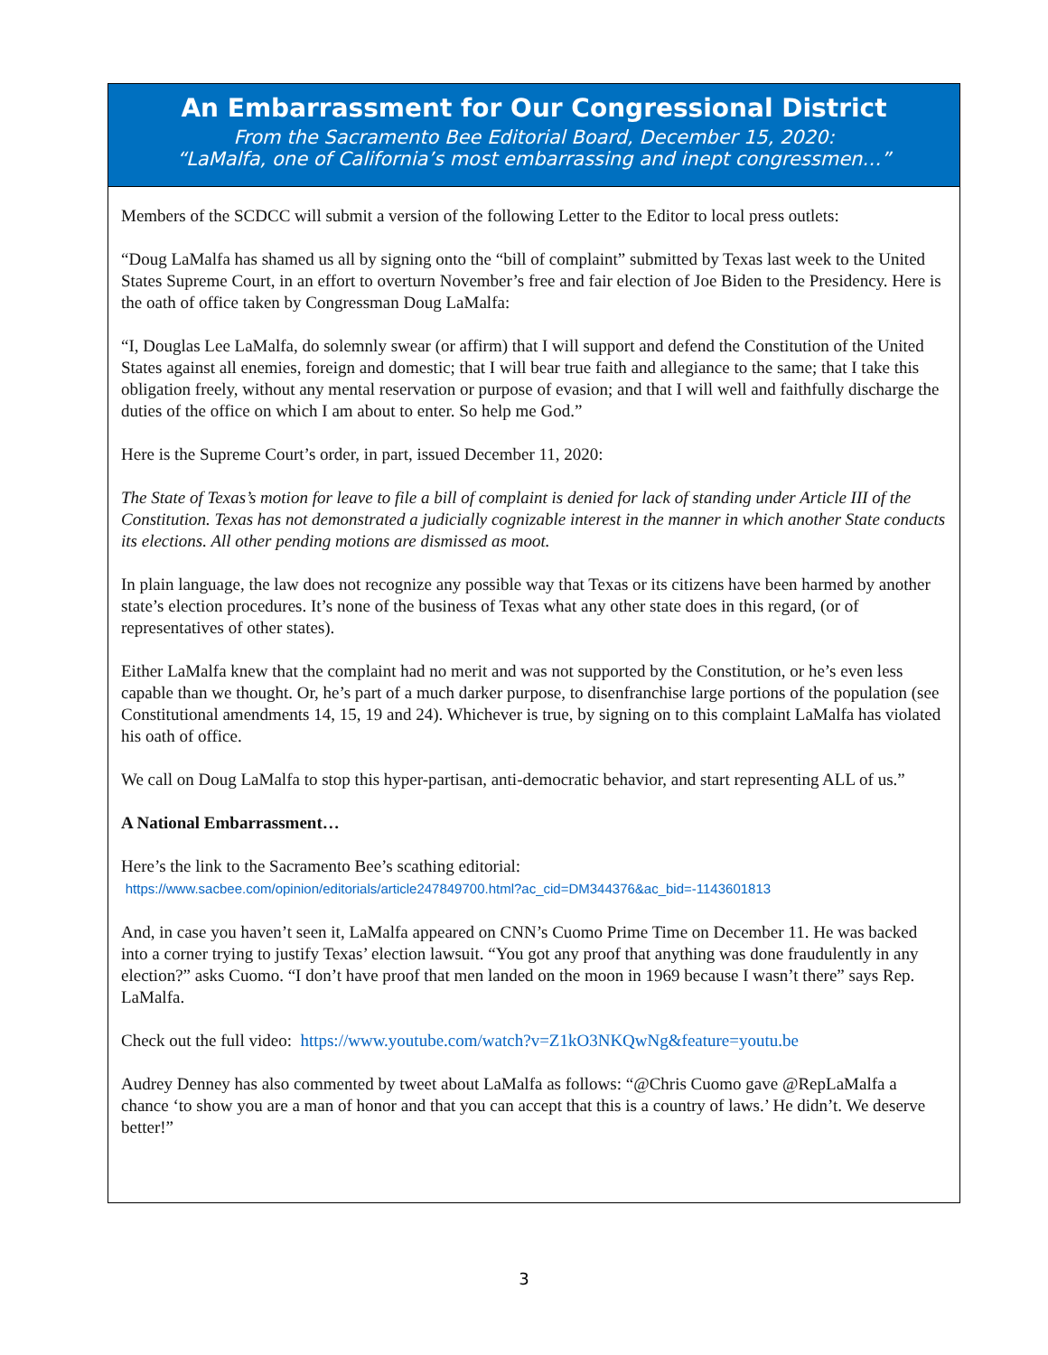An Embarrassment for Our Congressional District
From the Sacramento Bee Editorial Board, December 15, 2020:
“LaMalfa, one of California’s most embarrassing and inept congressmen…”
Members of the SCDCC will submit a version of the following Letter to the Editor to local press outlets:
“Doug LaMalfa has shamed us all by signing onto the “bill of complaint” submitted by Texas last week to the United States Supreme Court, in an effort to overturn November’s free and fair election of Joe Biden to the Presidency. Here is the oath of office taken by Congressman Doug LaMalfa:
“I, Douglas Lee LaMalfa, do solemnly swear (or affirm) that I will support and defend the Constitution of the United States against all enemies, foreign and domestic; that I will bear true faith and allegiance to the same; that I take this obligation freely, without any mental reservation or purpose of evasion; and that I will well and faithfully discharge the duties of the office on which I am about to enter. So help me God.”
Here is the Supreme Court’s order, in part, issued December 11, 2020:
The State of Texas’s motion for leave to file a bill of complaint is denied for lack of standing under Article III of the Constitution. Texas has not demonstrated a judicially cognizable interest in the manner in which another State conducts its elections. All other pending motions are dismissed as moot.
In plain language, the law does not recognize any possible way that Texas or its citizens have been harmed by another state’s election procedures. It’s none of the business of Texas what any other state does in this regard, (or of representatives of other states).
Either LaMalfa knew that the complaint had no merit and was not supported by the Constitution, or he’s even less capable than we thought. Or, he’s part of a much darker purpose, to disenfranchise large portions of the population (see Constitutional amendments 14, 15, 19 and 24). Whichever is true, by signing on to this complaint LaMalfa has violated his oath of office.
We call on Doug LaMalfa to stop this hyper-partisan, anti-democratic behavior, and start representing ALL of us.”
A National Embarrassment…
Here’s the link to the Sacramento Bee’s scathing editorial:
https://www.sacbee.com/opinion/editorials/article247849700.html?ac_cid=DM344376&ac_bid=-1143601813
And, in case you haven’t seen it, LaMalfa appeared on CNN’s Cuomo Prime Time on December 11. He was backed into a corner trying to justify Texas’ election lawsuit. “You got any proof that anything was done fraudulently in any election?” asks Cuomo. “I don’t have proof that men landed on the moon in 1969 because I wasn’t there” says Rep. LaMalfa.
Check out the full video: https://www.youtube.com/watch?v=Z1kO3NKQwNg&feature=youtu.be
Audrey Denney has also commented by tweet about LaMalfa as follows: “@Chris Cuomo gave @RepLaMalfa a chance ‘to show you are a man of honor and that you can accept that this is a country of laws.’ He didn’t. We deserve better!”
3